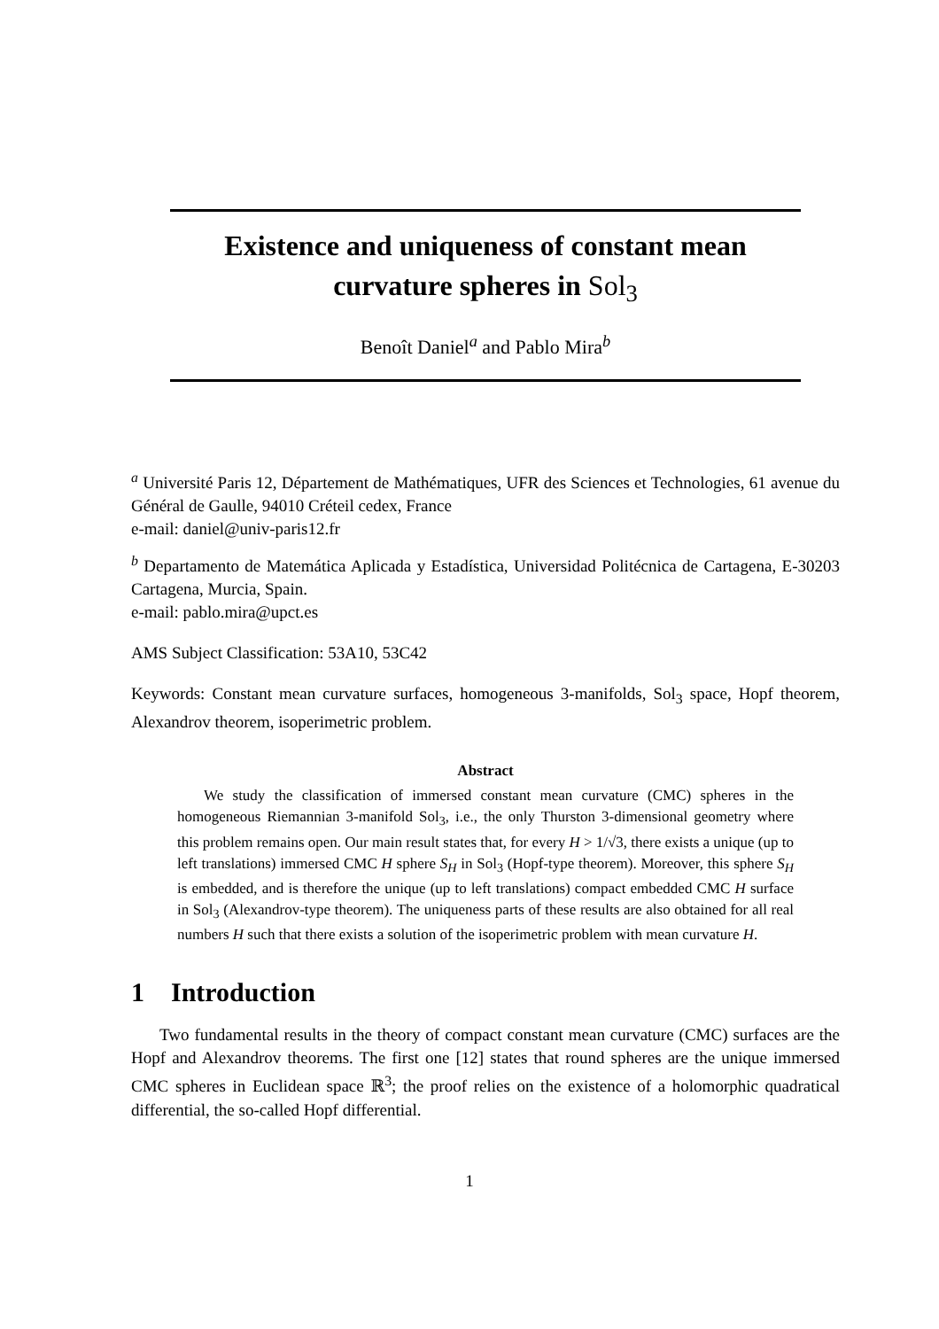Existence and uniqueness of constant mean curvature spheres in Sol<sub>3</sub>
Benoît Daniel<sup>a</sup> and Pablo Mira<sup>b</sup>
<sup>a</sup> Université Paris 12, Département de Mathématiques, UFR des Sciences et Technologies, 61 avenue du Général de Gaulle, 94010 Créteil cedex, France
e-mail: daniel@univ-paris12.fr
<sup>b</sup> Departamento de Matemática Aplicada y Estadística, Universidad Politécnica de Cartagena, E-30203 Cartagena, Murcia, Spain.
e-mail: pablo.mira@upct.es
AMS Subject Classification: 53A10, 53C42
Keywords: Constant mean curvature surfaces, homogeneous 3-manifolds, Sol<sub>3</sub> space, Hopf theorem, Alexandrov theorem, isoperimetric problem.
Abstract
We study the classification of immersed constant mean curvature (CMC) spheres in the homogeneous Riemannian 3-manifold Sol<sub>3</sub>, i.e., the only Thurston 3-dimensional geometry where this problem remains open. Our main result states that, for every H > 1/√3, there exists a unique (up to left translations) immersed CMC H sphere S<sub>H</sub> in Sol<sub>3</sub> (Hopf-type theorem). Moreover, this sphere S<sub>H</sub> is embedded, and is therefore the unique (up to left translations) compact embedded CMC H surface in Sol<sub>3</sub> (Alexandrov-type theorem). The uniqueness parts of these results are also obtained for all real numbers H such that there exists a solution of the isoperimetric problem with mean curvature H.
1 Introduction
Two fundamental results in the theory of compact constant mean curvature (CMC) surfaces are the Hopf and Alexandrov theorems. The first one [12] states that round spheres are the unique immersed CMC spheres in Euclidean space ℝ<sup>3</sup>; the proof relies on the existence of a holomorphic quadratical differential, the so-called Hopf differential.
1